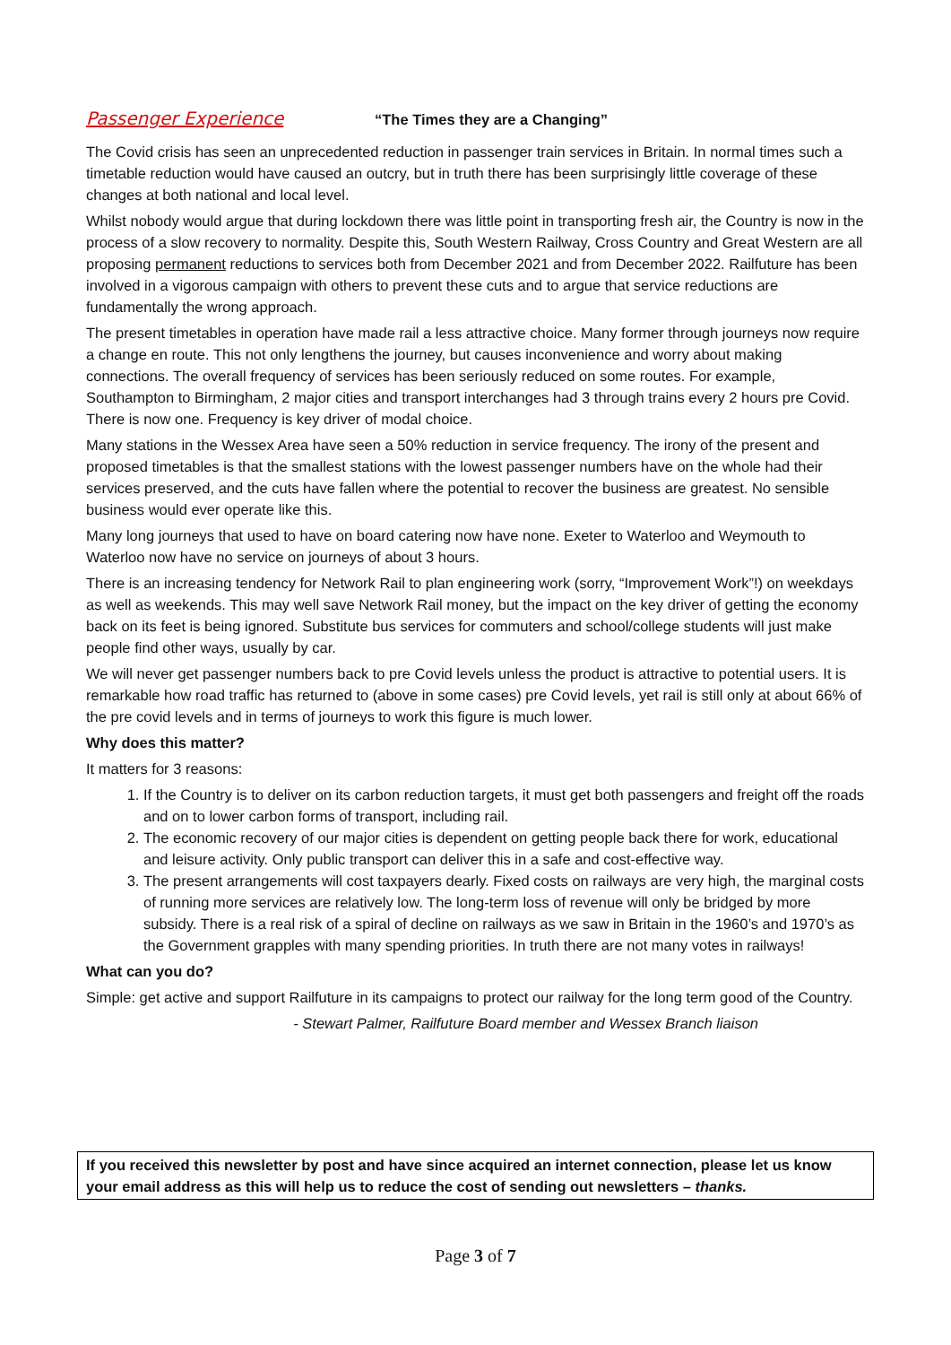Passenger Experience “The Times they are a Changing”
The Covid crisis has seen an unprecedented reduction in passenger train services in Britain. In normal times such a timetable reduction would have caused an outcry, but in truth there has been surprisingly little coverage of these changes at both national and local level.
Whilst nobody would argue that during lockdown there was little point in transporting fresh air, the Country is now in the process of a slow recovery to normality. Despite this, South Western Railway, Cross Country and Great Western are all proposing permanent reductions to services both from December 2021 and from December 2022. Railfuture has been involved in a vigorous campaign with others to prevent these cuts and to argue that service reductions are fundamentally the wrong approach.
The present timetables in operation have made rail a less attractive choice. Many former through journeys now require a change en route. This not only lengthens the journey, but causes inconvenience and worry about making connections. The overall frequency of services has been seriously reduced on some routes. For example, Southampton to Birmingham, 2 major cities and transport interchanges had 3 through trains every 2 hours pre Covid. There is now one. Frequency is key driver of modal choice.
Many stations in the Wessex Area have seen a 50% reduction in service frequency. The irony of the present and proposed timetables is that the smallest stations with the lowest passenger numbers have on the whole had their services preserved, and the cuts have fallen where the potential to recover the business are greatest. No sensible business would ever operate like this.
Many long journeys that used to have on board catering now have none. Exeter to Waterloo and Weymouth to Waterloo now have no service on journeys of about 3 hours.
There is an increasing tendency for Network Rail to plan engineering work (sorry, “Improvement Work”!) on weekdays as well as weekends. This may well save Network Rail money, but the impact on the key driver of getting the economy back on its feet is being ignored. Substitute bus services for commuters and school/college students will just make people find other ways, usually by car.
We will never get passenger numbers back to pre Covid levels unless the product is attractive to potential users. It is remarkable how road traffic has returned to (above in some cases) pre Covid levels, yet rail is still only at about 66% of the pre covid levels and in terms of journeys to work this figure is much lower.
Why does this matter?
It matters for 3 reasons:
1. If the Country is to deliver on its carbon reduction targets, it must get both passengers and freight off the roads and on to lower carbon forms of transport, including rail.
2. The economic recovery of our major cities is dependent on getting people back there for work, educational and leisure activity. Only public transport can deliver this in a safe and cost-effective way.
3. The present arrangements will cost taxpayers dearly. Fixed costs on railways are very high, the marginal costs of running more services are relatively low. The long-term loss of revenue will only be bridged by more subsidy. There is a real risk of a spiral of decline on railways as we saw in Britain in the 1960’s and 1970’s as the Government grapples with many spending priorities. In truth there are not many votes in railways!
What can you do?
Simple: get active and support Railfuture in its campaigns to protect our railway for the long term good of the Country.
- Stewart Palmer, Railfuture Board member and Wessex Branch liaison
If you received this newsletter by post and have since acquired an internet connection, please let us know your email address as this will help us to reduce the cost of sending out newsletters – thanks.
Page 3 of 7